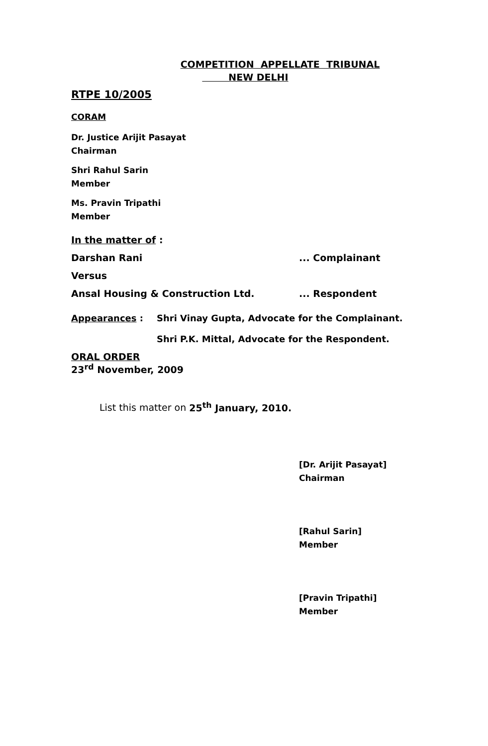COMPETITION APPELLATE TRIBUNAL
NEW DELHI
RTPE 10/2005
CORAM
Dr. Justice Arijit Pasayat
Chairman
Shri Rahul Sarin
Member
Ms. Pravin Tripathi
Member
In the matter of :
Darshan Rani ... Complainant
Versus
Ansal Housing & Construction Ltd. ... Respondent
Appearances : Shri Vinay Gupta, Advocate for the Complainant.
Shri P.K. Mittal, Advocate for the Respondent.
ORAL ORDER
23<sup>rd</sup> November, 2009
List this matter on 25<sup>th</sup> January, 2010.
[Dr. Arijit Pasayat]
Chairman
[Rahul Sarin]
Member
[Pravin Tripathi]
Member